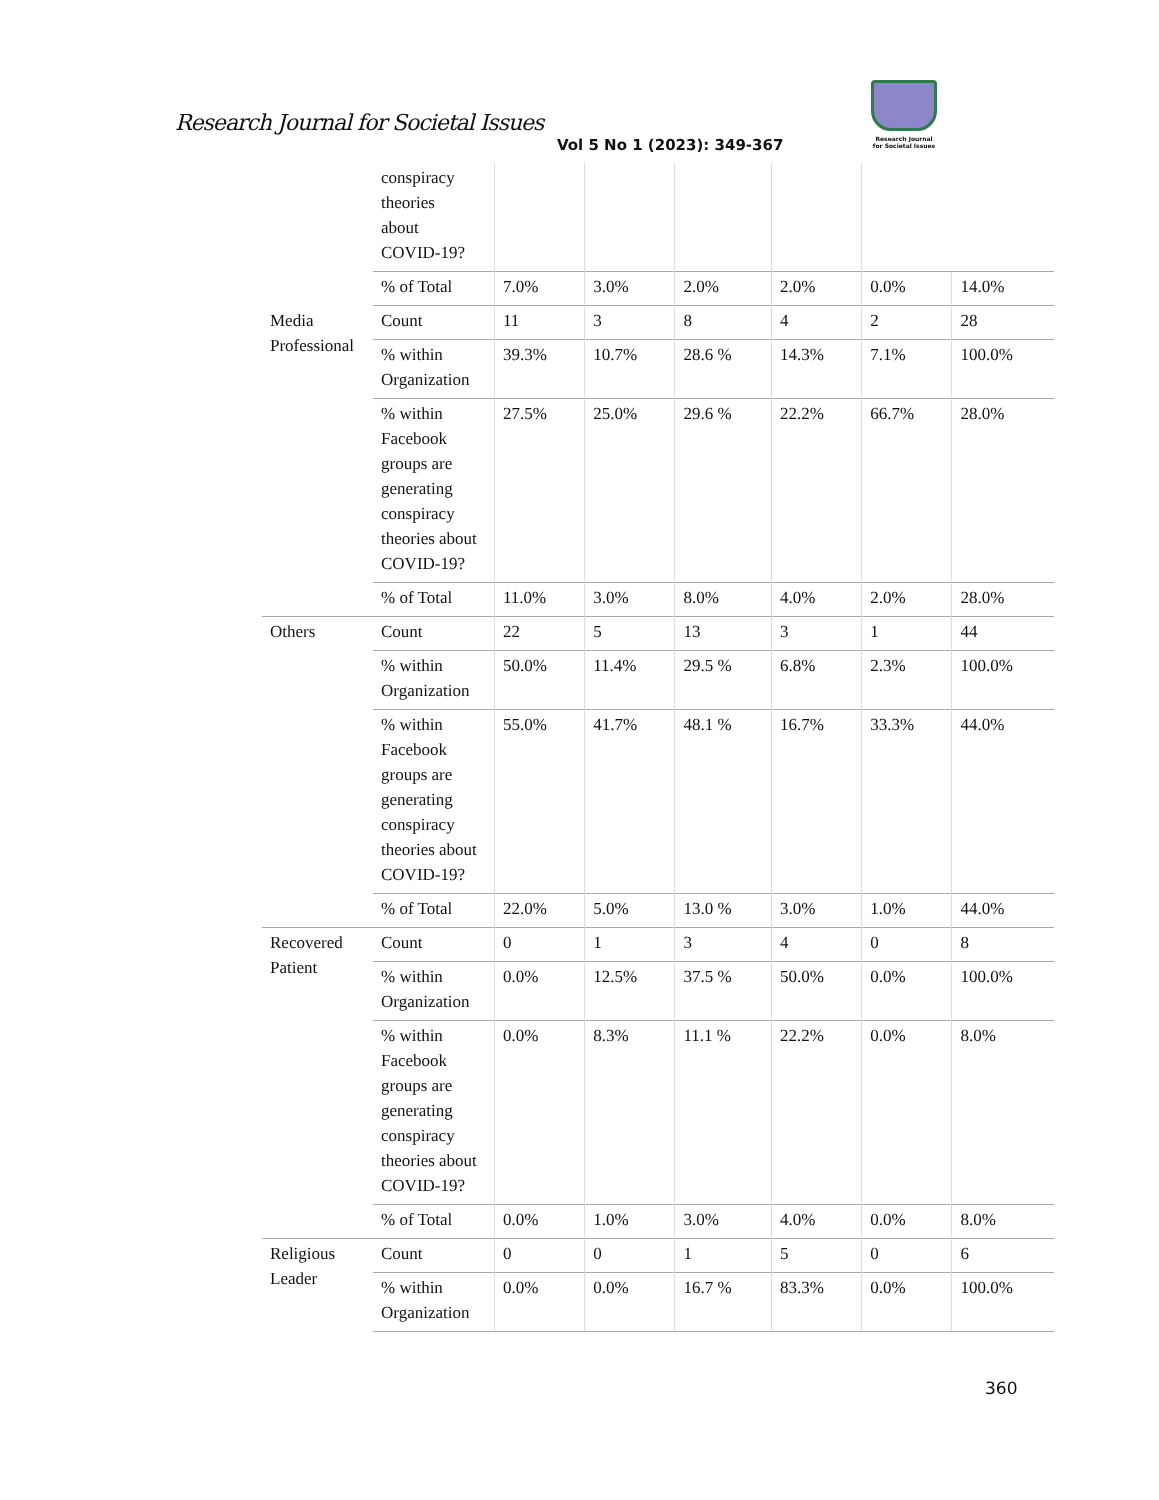Research Journal for Societal Issues
Vol 5 No 1 (2023): 349-367
Research Journal
for Societal Issues
| | conspiracy theories about COVID-19? | | | | | | |
| | % of Total | 7.0% | 3.0% | 2.0% | 2.0% | 0.0% | 14.0% |
| Media Professional | Count | 11 | 3 | 8 | 4 | 2 | 28 |
| | % within Organization | 39.3% | 10.7% | 28.6 % | 14.3% | 7.1% | 100.0% |
| | % within Facebook groups are generating conspiracy theories about COVID-19? | 27.5% | 25.0% | 29.6 % | 22.2% | 66.7% | 28.0% |
| | % of Total | 11.0% | 3.0% | 8.0% | 4.0% | 2.0% | 28.0% |
| Others | Count | 22 | 5 | 13 | 3 | 1 | 44 |
| | % within Organization | 50.0% | 11.4% | 29.5 % | 6.8% | 2.3% | 100.0% |
| | % within Facebook groups are generating conspiracy theories about COVID-19? | 55.0% | 41.7% | 48.1 % | 16.7% | 33.3% | 44.0% |
| | % of Total | 22.0% | 5.0% | 13.0 % | 3.0% | 1.0% | 44.0% |
| Recovered Patient | Count | 0 | 1 | 3 | 4 | 0 | 8 |
| | % within Organization | 0.0% | 12.5% | 37.5 % | 50.0% | 0.0% | 100.0% |
| | % within Facebook groups are generating conspiracy theories about COVID-19? | 0.0% | 8.3% | 11.1 % | 22.2% | 0.0% | 8.0% |
| | % of Total | 0.0% | 1.0% | 3.0% | 4.0% | 0.0% | 8.0% |
| Religious Leader | Count | 0 | 0 | 1 | 5 | 0 | 6 |
| | % within Organization | 0.0% | 0.0% | 16.7 % | 83.3% | 0.0% | 100.0% |
360